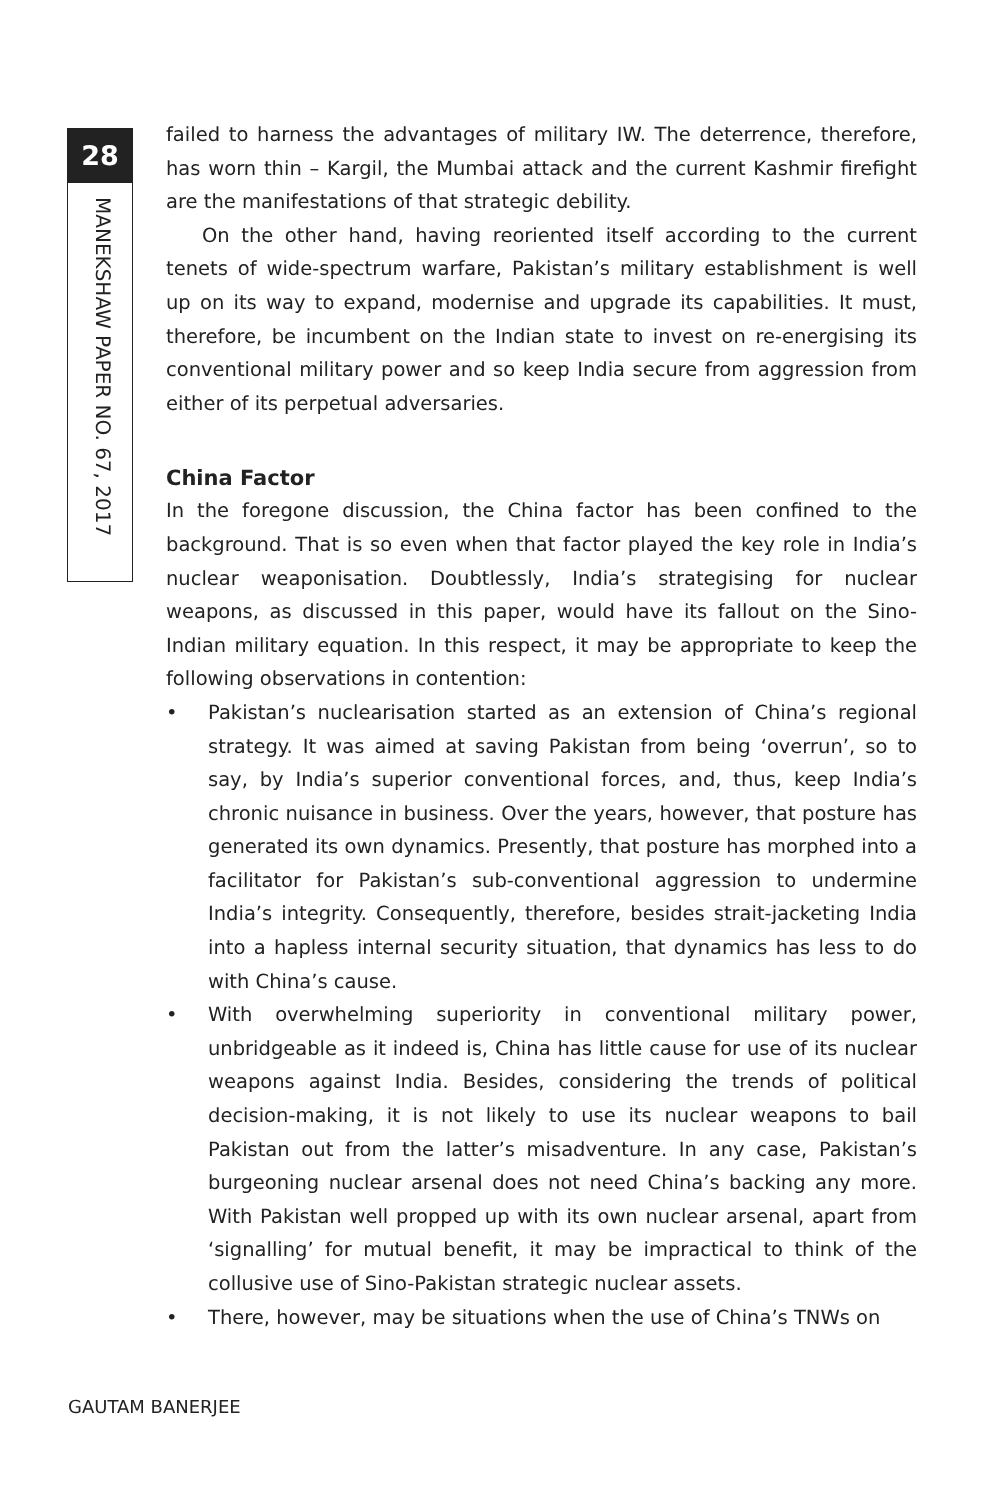28
MANEKSHAW PAPER NO. 67, 2017
failed to harness the advantages of military IW. The deterrence, therefore, has worn thin – Kargil, the Mumbai attack and the current Kashmir firefight are the manifestations of that strategic debility.
On the other hand, having reoriented itself according to the current tenets of wide-spectrum warfare, Pakistan’s military establishment is well up on its way to expand, modernise and upgrade its capabilities. It must, therefore, be incumbent on the Indian state to invest on re-energising its conventional military power and so keep India secure from aggression from either of its perpetual adversaries.
China Factor
In the foregone discussion, the China factor has been confined to the background. That is so even when that factor played the key role in India’s nuclear weaponisation. Doubtlessly, India’s strategising for nuclear weapons, as discussed in this paper, would have its fallout on the Sino-Indian military equation. In this respect, it may be appropriate to keep the following observations in contention:
• Pakistan’s nuclearisation started as an extension of China’s regional strategy. It was aimed at saving Pakistan from being ‘overrun’, so to say, by India’s superior conventional forces, and, thus, keep India’s chronic nuisance in business. Over the years, however, that posture has generated its own dynamics. Presently, that posture has morphed into a facilitator for Pakistan’s sub-conventional aggression to undermine India’s integrity. Consequently, therefore, besides strait-jacketing India into a hapless internal security situation, that dynamics has less to do with China’s cause.
• With overwhelming superiority in conventional military power, unbridgeable as it indeed is, China has little cause for use of its nuclear weapons against India. Besides, considering the trends of political decision-making, it is not likely to use its nuclear weapons to bail Pakistan out from the latter’s misadventure. In any case, Pakistan’s burgeoning nuclear arsenal does not need China’s backing any more. With Pakistan well propped up with its own nuclear arsenal, apart from ‘signalling’ for mutual benefit, it may be impractical to think of the collusive use of Sino-Pakistan strategic nuclear assets.
• There, however, may be situations when the use of China’s TNWs on
GAUTAM BANERJEE